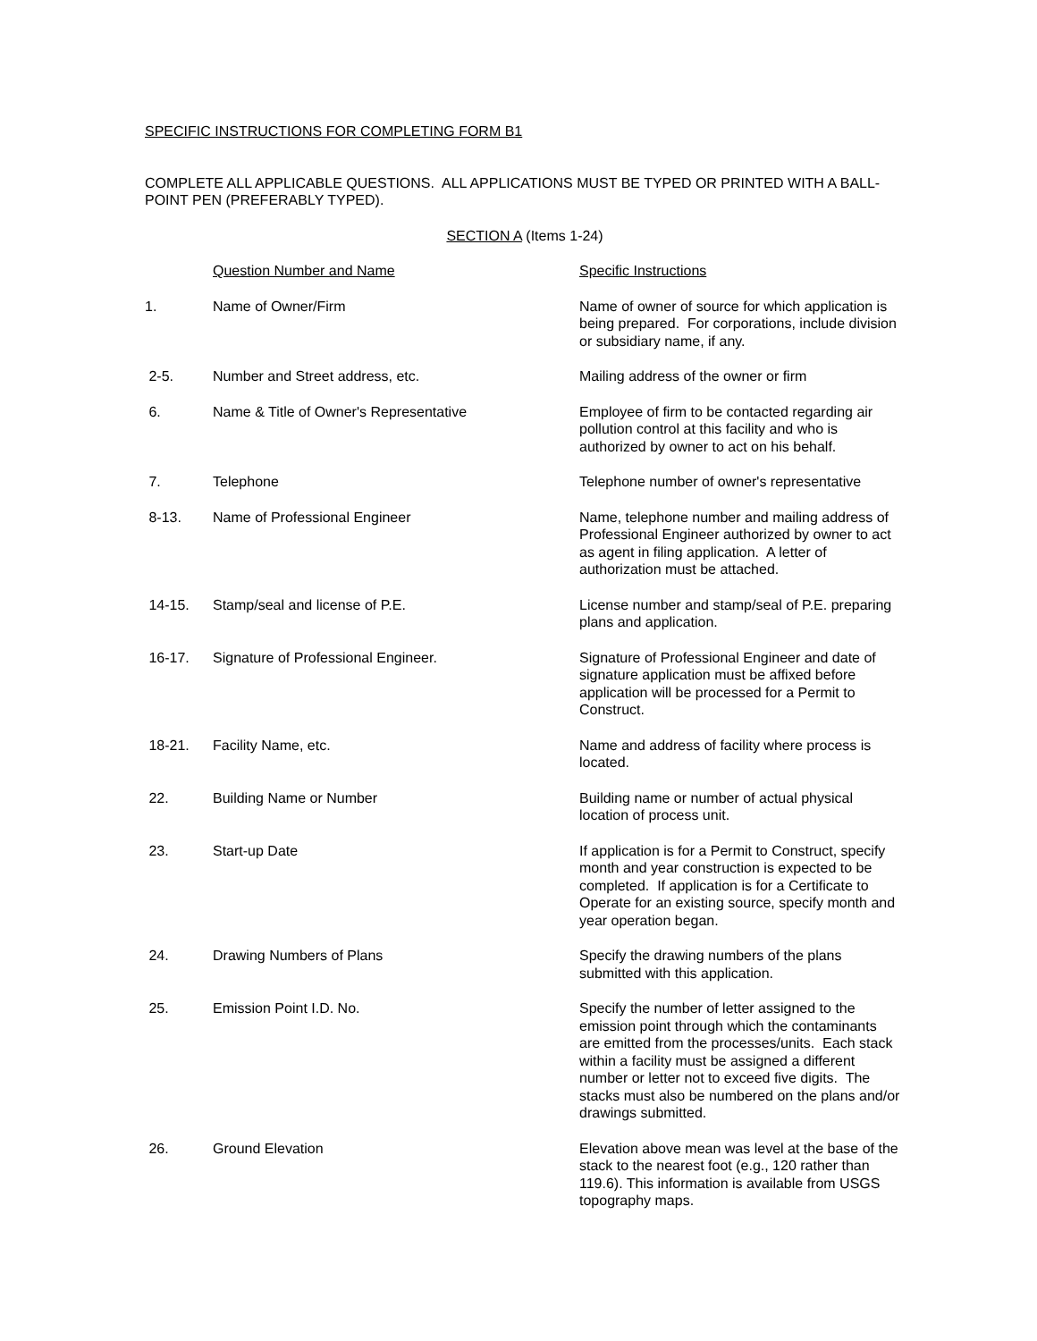SPECIFIC INSTRUCTIONS FOR COMPLETING FORM B1
COMPLETE ALL APPLICABLE QUESTIONS. ALL APPLICATIONS MUST BE TYPED OR PRINTED WITH A BALL-POINT PEN (PREFERABLY TYPED).
SECTION A (Items 1-24)
| | Question Number and Name | Specific Instructions |
| 1. | Name of Owner/Firm | Name of owner of source for which application is being prepared. For corporations, include division or subsidiary name, if any. |
| 2-5. | Number and Street address, etc. | Mailing address of the owner or firm |
| 6. | Name & Title of Owner's Representative | Employee of firm to be contacted regarding air pollution control at this facility and who is authorized by owner to act on his behalf. |
| 7. | Telephone | Telephone number of owner's representative |
| 8-13. | Name of Professional Engineer | Name, telephone number and mailing address of Professional Engineer authorized by owner to act as agent in filing application. A letter of authorization must be attached. |
| 14-15. | Stamp/seal and license of P.E. | License number and stamp/seal of P.E. preparing plans and application. |
| 16-17. | Signature of Professional Engineer. | Signature of Professional Engineer and date of signature application must be affixed before application will be processed for a Permit to Construct. |
| 18-21. | Facility Name, etc. | Name and address of facility where process is located. |
| 22. | Building Name or Number | Building name or number of actual physical location of process unit. |
| 23. | Start-up Date | If application is for a Permit to Construct, specify month and year construction is expected to be completed. If application is for a Certificate to Operate for an existing source, specify month and year operation began. |
| 24. | Drawing Numbers of Plans | Specify the drawing numbers of the plans submitted with this application. |
| 25. | Emission Point I.D. No. | Specify the number of letter assigned to the emission point through which the contaminants are emitted from the processes/units. Each stack within a facility must be assigned a different number or letter not to exceed five digits. The stacks must also be numbered on the plans and/or drawings submitted. |
| 26. | Ground Elevation | Elevation above mean was level at the base of the stack to the nearest foot (e.g., 120 rather than 119.6). This information is available from USGS topography maps. |